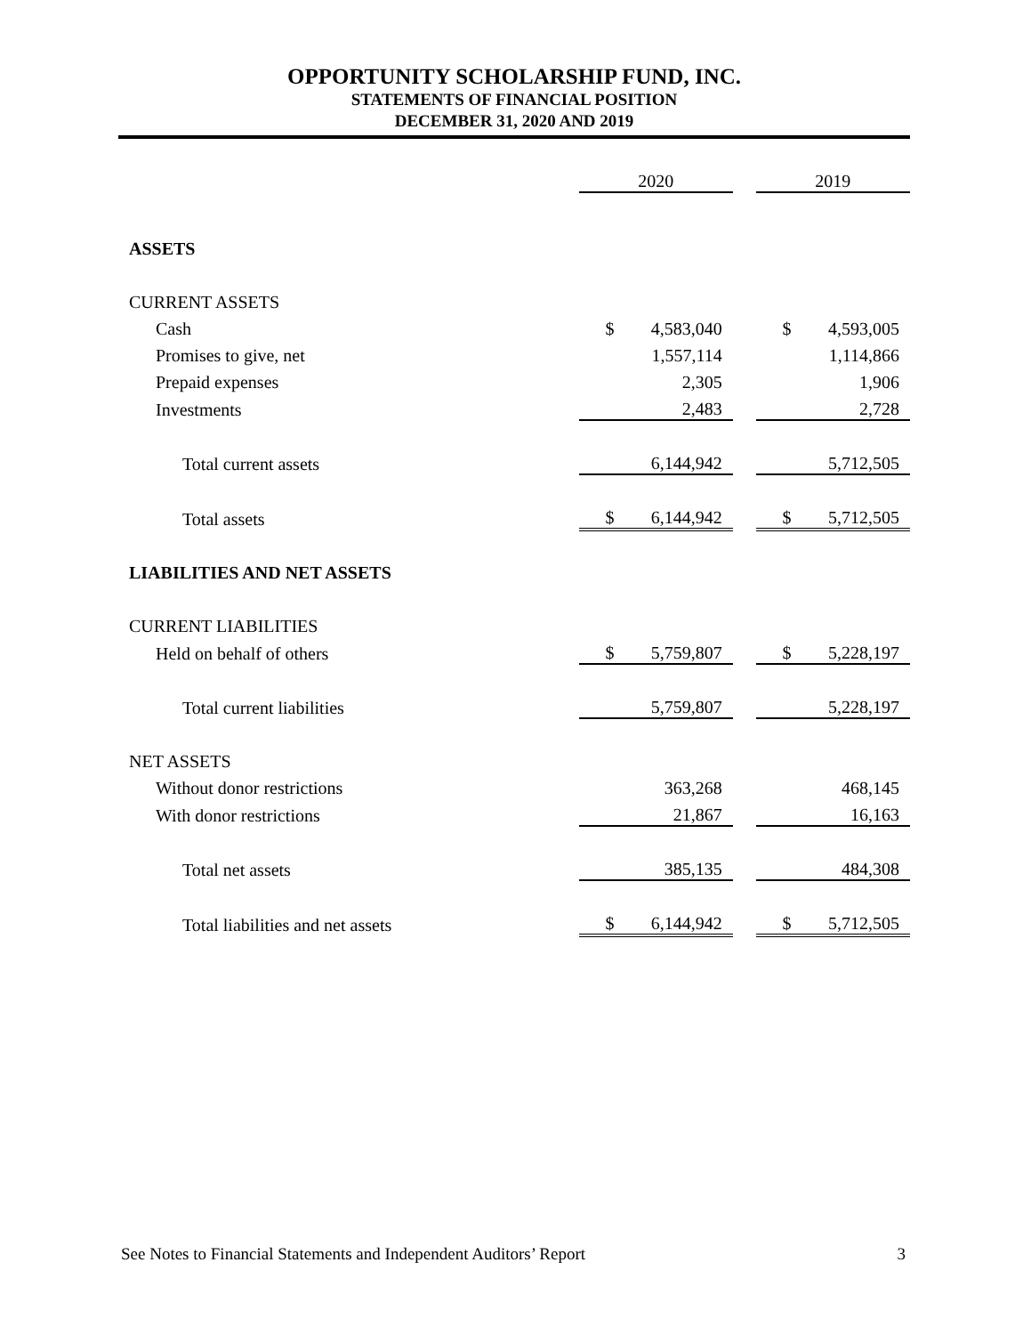OPPORTUNITY SCHOLARSHIP FUND, INC.
STATEMENTS OF FINANCIAL POSITION
DECEMBER 31, 2020 AND 2019
| | 2020 | | | 2019 | |
| ASSETS | | | | | |
| CURRENT ASSETS | | | | | |
| Cash | $ | 4,583,040 | | $ | 4,593,005 |
| Promises to give, net | | 1,557,114 | | | 1,114,866 |
| Prepaid expenses | | 2,305 | | | 1,906 |
| Investments | | 2,483 | | | 2,728 |
| Total current assets | | 6,144,942 | | | 5,712,505 |
| Total assets | $ | 6,144,942 | | $ | 5,712,505 |
| LIABILITIES AND NET ASSETS | | | | | |
| CURRENT LIABILITIES | | | | | |
| Held on behalf of others | $ | 5,759,807 | | $ | 5,228,197 |
| Total current liabilities | | 5,759,807 | | | 5,228,197 |
| NET ASSETS | | | | | |
| Without donor restrictions | | 363,268 | | | 468,145 |
| With donor restrictions | | 21,867 | | | 16,163 |
| Total net assets | | 385,135 | | | 484,308 |
| Total liabilities and net assets | $ | 6,144,942 | | $ | 5,712,505 |
See Notes to Financial Statements and Independent Auditors’ Report 3